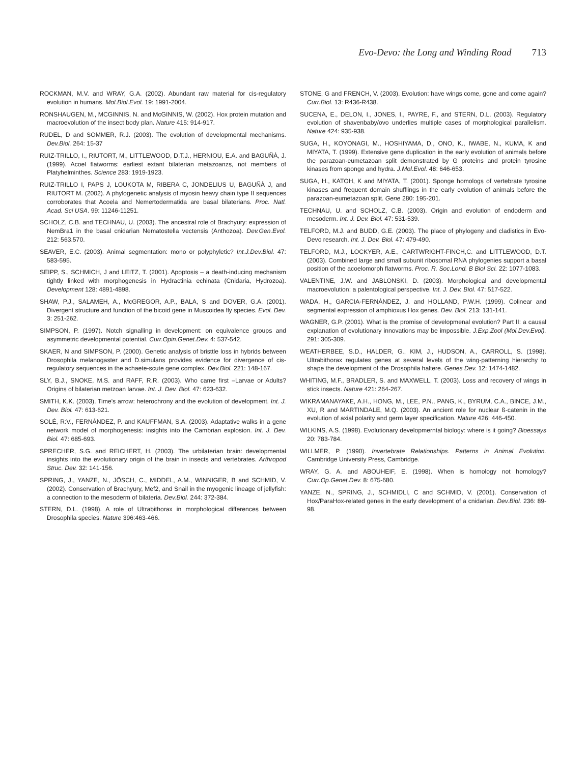Evo-Devo: the Long and Winding Road 713
ROCKMAN, M.V. and WRAY, G.A. (2002). Abundant raw material for cis-regulatory evolution in humans. Mol.Biol.Evol. 19: 1991-2004.
RONSHAUGEN, M., MCGINNIS, N. and McGINNIS, W. (2002). Hox protein mutation and macroevolution of the insect body plan. Nature 415: 914-917.
RUDEL, D and SOMMER, R.J. (2003). The evolution of developmental mechanisms. Dev.Biol. 264: 15-37
RUIZ-TRILLO, I., RIUTORT, M., LITTLEWOOD, D.T.J., HERNIOU, E.A. and BAGUÑÀ, J. (1999). Acoel flatworms: earliest extant bilaterian metazoanzs, not members of Platyhelminthes. Science 283: 1919-1923.
RUIZ-TRILLO I, PAPS J, LOUKOTA M, RIBERA C, JONDELIUS U, BAGUÑÀ J, and RIUTORT M. (2002). A phylogenetic analysis of myosin heavy chain type II sequences corroborates that Acoela and Nemertodermatida are basal bilaterians. Proc. Natl. Acad. Sci USA. 99: 11246-11251.
SCHOLZ, C.B. and TECHNAU, U. (2003). The ancestral role of Brachyury: expression of NemBra1 in the basal cnidarian Nematostella vectensis (Anthozoa). Dev.Gen.Evol. 212: 563.570.
SEAVER, E.C. (2003). Animal segmentation: mono or polyphyletic? Int.J.Dev.Biol. 47: 583-595.
SEIPP, S., SCHMICH, J and LEITZ, T. (2001). Apoptosis – a death-inducing mechanism tightly linked with morphogenesis in Hydractinia echinata (Cnidaria, Hydrozoa). Development 128: 4891-4898.
SHAW, P.J., SALAMEH, A., McGREGOR, A.P., BALA, S and DOVER, G.A. (2001). Divergent structure and function of the bicoid gene in Muscoidea fly species. Evol. Dev. 3: 251-262.
SIMPSON, P. (1997). Notch signalling in development: on equivalence groups and asymmetric developmental potential. Curr.Opin.Genet.Dev. 4: 537-542.
SKAER, N and SIMPSON, P. (2000). Genetic analysis of bristtle loss in hybrids between Drosophila melanogaster and D.simulans provides evidence for divergence of cis-regulatory sequences in the achaete-scute gene complex. Dev.Biol. 221: 148-167.
SLY, B.J., SNOKE, M.S. and RAFF, R.R. (2003). Who came first –Larvae or Adults? Origins of bilaterian metzoan larvae. Int. J. Dev. Biol. 47: 623-632.
SMITH, K.K. (2003). Time's arrow: heterochrony and the evolution of development. Int. J. Dev. Biol. 47: 613-621.
SOLÉ, R:V., FERNÁNDEZ, P. and KAUFFMAN, S.A. (2003). Adaptative walks in a gene network model of morphogenesis: insights into the Cambrian explosion. Int. J. Dev. Biol. 47: 685-693.
SPRECHER, S.G. and REICHERT, H. (2003). The urbilaterian brain: developmental insights into the evolutionary origin of the brain in insects and vertebrates. Arthropod Struc. Dev. 32: 141-156.
SPRING, J., YANZE, N., JÖSCH, C., MIDDEL, A.M., WINNIGER, B and SCHMID, V. (2002). Conservation of Brachyury, Mef2, and Snail in the myogenic lineage of jellyfish: a connection to the mesoderm of bilateria. Dev.Biol. 244: 372-384.
STERN, D.L. (1998). A role of Ultrabithorax in morphological differences between Drosophila species. Nature 396:463-466.
STONE, G and FRENCH, V. (2003). Evolution: have wings come, gone and come again? Curr.Biol. 13: R436-R438.
SUCENA, E., DELON, I., JONES, I., PAYRE, F., and STERN, D.L. (2003). Regulatory evolution of shavenbaby/ovo underlies multiple cases of morphological parallelism. Nature 424: 935-938.
SUGA, H., KOYONAGI, M., HOSHIYAMA, D., ONO, K., IWABE, N., KUMA, K and MIYATA, T. (1999). Extensive gene duplication in the early evolution of animals before the parazoan-eumetazoan split demonstrated by G proteins and protein tyrosine kinases from sponge and hydra. J.Mol.Evol. 48: 646-653.
SUGA, H., KATOH, K and MIYATA, T. (2001). Sponge homologs of vertebrate tyrosine kinases and frequent domain shufflings in the early evolution of animals before the parazoan-eumetazoan split. Gene 280: 195-201.
TECHNAU, U. and SCHOLZ, C.B. (2003). Origin and evolution of endoderm and mesoderm. Int. J. Dev. Biol. 47: 531-539.
TELFORD, M.J. and BUDD, G.E. (2003). The place of phylogeny and cladistics in Evo-Devo research. Int. J. Dev. Biol. 47: 479-490.
TELFORD, M.J., LOCKYER, A.E., CARTWRIGHT-FINCH,C. and LITTLEWOOD, D.T. (2003). Combined large and small subunit ribosomal RNA phylogenies support a basal position of the acoelomorph flatworms. Proc. R. Soc.Lond. B Biol Sci. 22: 1077-1083.
VALENTINE, J.W. and JABLONSKI, D. (2003). Morphological and developmental macroevolution: a palentological perspective. Int. J. Dev. Biol. 47: 517-522.
WADA, H., GARCIA-FERNÀNDEZ, J. and HOLLAND, P.W.H. (1999). Colinear and segmental expression of amphioxus Hox genes. Dev. Biol. 213: 131-141.
WAGNER, G.P. (2001). What is the promise of developmenal evolution? Part II: a causal explanation of evolutionary innovations may be impossible. J.Exp.Zool (Mol.Dev.Evol). 291: 305-309.
WEATHERBEE, S.D., HALDER, G., KIM, J., HUDSON, A., CARROLL, S. (1998). Ultrabithorax regulates genes at several levels of the wing-patterning hierarchy to shape the development of the Drosophila haltere. Genes Dev. 12: 1474-1482.
WHITING, M.F., BRADLER, S. and MAXWELL, T. (2003). Loss and recovery of wings in stick insects. Nature 421: 264-267.
WIKRAMANAYAKE, A.H., HONG, M., LEE, P.N., PANG, K., BYRUM, C.A., BINCE, J.M., XU, R and MARTINDALE, M.Q. (2003). An ancient role for nuclear ß-catenin in the evolution of axial polarity and germ layer specification. Nature 426: 446-450.
WILKINS, A.S. (1998). Evolutionary developmerntal biology: where is it going? Bioessays 20: 783-784.
WILLMER, P. (1990). Invertebrate Relationships. Patterns in Animal Evolution. Cambridge University Press, Cambridge.
WRAY, G. A. and ABOUHEIF, E. (1998). When is homology not homology? Curr.Op.Genet.Dev. 8: 675-680.
YANZE, N., SPRING, J., SCHMIDLI, C and SCHMID, V. (2001). Conservation of Hox/ParaHox-related genes in the early development of a cnidarian. Dev.Biol. 236: 89-98.